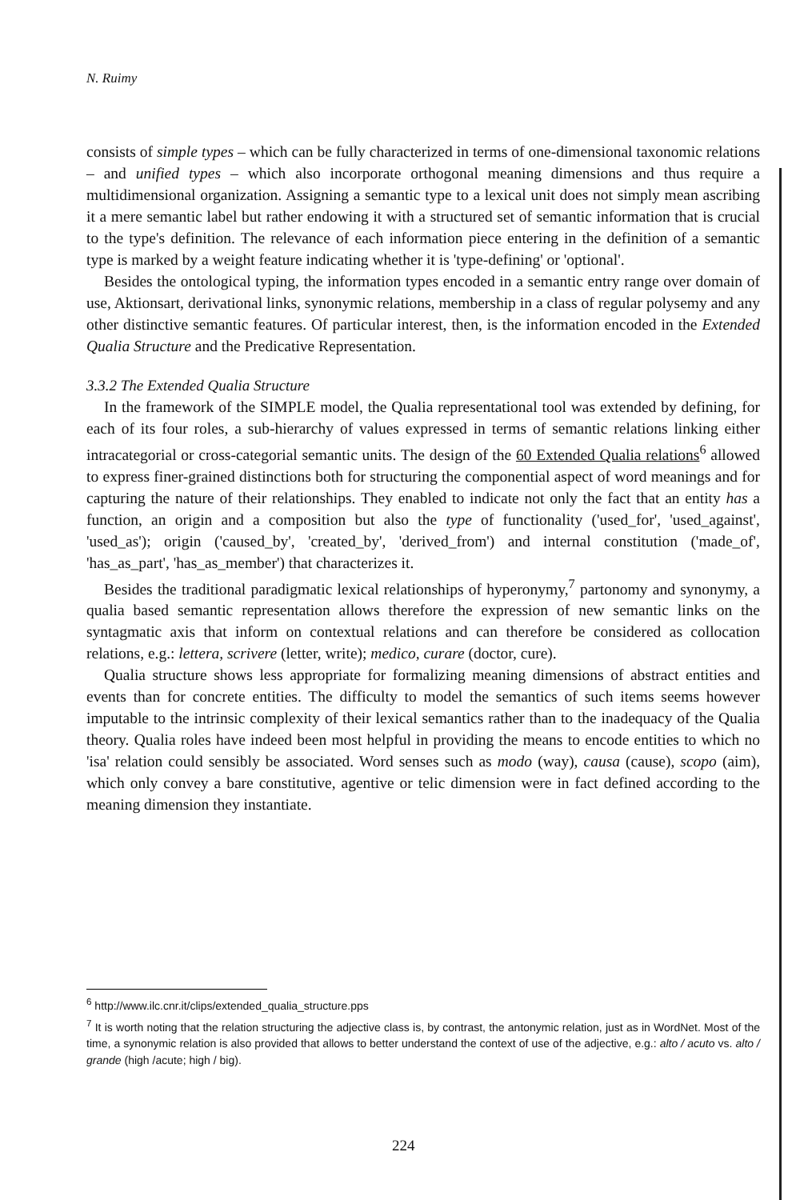N. Ruimy
consists of simple types – which can be fully characterized in terms of one-dimensional taxonomic relations – and unified types – which also incorporate orthogonal meaning dimensions and thus require a multidimensional organization. Assigning a semantic type to a lexical unit does not simply mean ascribing it a mere semantic label but rather endowing it with a structured set of semantic information that is crucial to the type's definition. The relevance of each information piece entering in the definition of a semantic type is marked by a weight feature indicating whether it is 'type-defining' or 'optional'.
Besides the ontological typing, the information types encoded in a semantic entry range over domain of use, Aktionsart, derivational links, synonymic relations, membership in a class of regular polysemy and any other distinctive semantic features. Of particular interest, then, is the information encoded in the Extended Qualia Structure and the Predicative Representation.
3.3.2 The Extended Qualia Structure
In the framework of the SIMPLE model, the Qualia representational tool was extended by defining, for each of its four roles, a sub-hierarchy of values expressed in terms of semantic relations linking either intracategorial or cross-categorial semantic units. The design of the 60 Extended Qualia relations<sup>6</sup> allowed to express finer-grained distinctions both for structuring the componential aspect of word meanings and for capturing the nature of their relationships. They enabled to indicate not only the fact that an entity has a function, an origin and a composition but also the type of functionality ('used_for', 'used_against', 'used_as'); origin ('caused_by', 'created_by', 'derived_from') and internal constitution ('made_of', 'has_as_part', 'has_as_member') that characterizes it.
Besides the traditional paradigmatic lexical relationships of hyperonymy,<sup>7</sup> partonomy and synonymy, a qualia based semantic representation allows therefore the expression of new semantic links on the syntagmatic axis that inform on contextual relations and can therefore be considered as collocation relations, e.g.: lettera, scrivere (letter, write); medico, curare (doctor, cure).
Qualia structure shows less appropriate for formalizing meaning dimensions of abstract entities and events than for concrete entities. The difficulty to model the semantics of such items seems however imputable to the intrinsic complexity of their lexical semantics rather than to the inadequacy of the Qualia theory. Qualia roles have indeed been most helpful in providing the means to encode entities to which no 'isa' relation could sensibly be associated. Word senses such as modo (way), causa (cause), scopo (aim), which only convey a bare constitutive, agentive or telic dimension were in fact defined according to the meaning dimension they instantiate.
<sup>6</sup> http://www.ilc.cnr.it/clips/extended_qualia_structure.pps
<sup>7</sup> It is worth noting that the relation structuring the adjective class is, by contrast, the antonymic relation, just as in WordNet. Most of the time, a synonymic relation is also provided that allows to better understand the context of use of the adjective, e.g.: alto / acuto vs. alto / grande (high /acute; high / big).
224